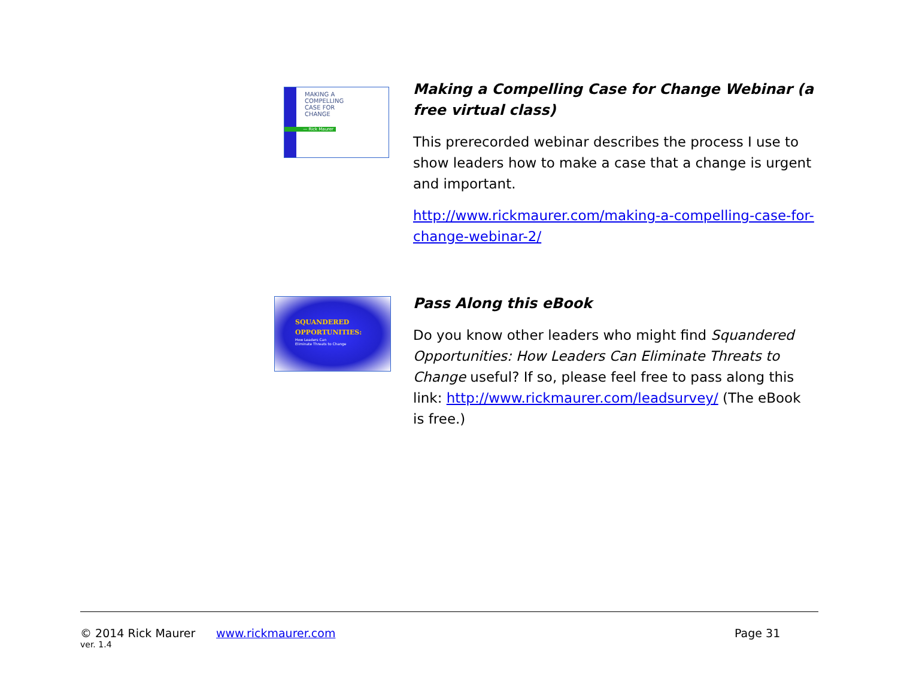MAKING A
COMPELLING
CASE FOR
CHANGE
— Rick Maurer
SQUANDERED
OPPORTUNITIES:
How Leaders Can
Eliminate Threats to Change
Making a Compelling Case for Change Webinar (a free virtual class)
This prerecorded webinar describes the process I use to show leaders how to make a case that a change is urgent and important.
http://www.rickmaurer.com/making-a-compelling-case-for-change-webinar-2/
Pass Along this eBook
Do you know other leaders who might find Squandered Opportunities: How Leaders Can Eliminate Threats to Change useful? If so, please feel free to pass along this link: http://www.rickmaurer.com/leadsurvey/ (The eBook is free.)
© 2014 Rick Maurer www.rickmaurer.com Page 31
ver. 1.4